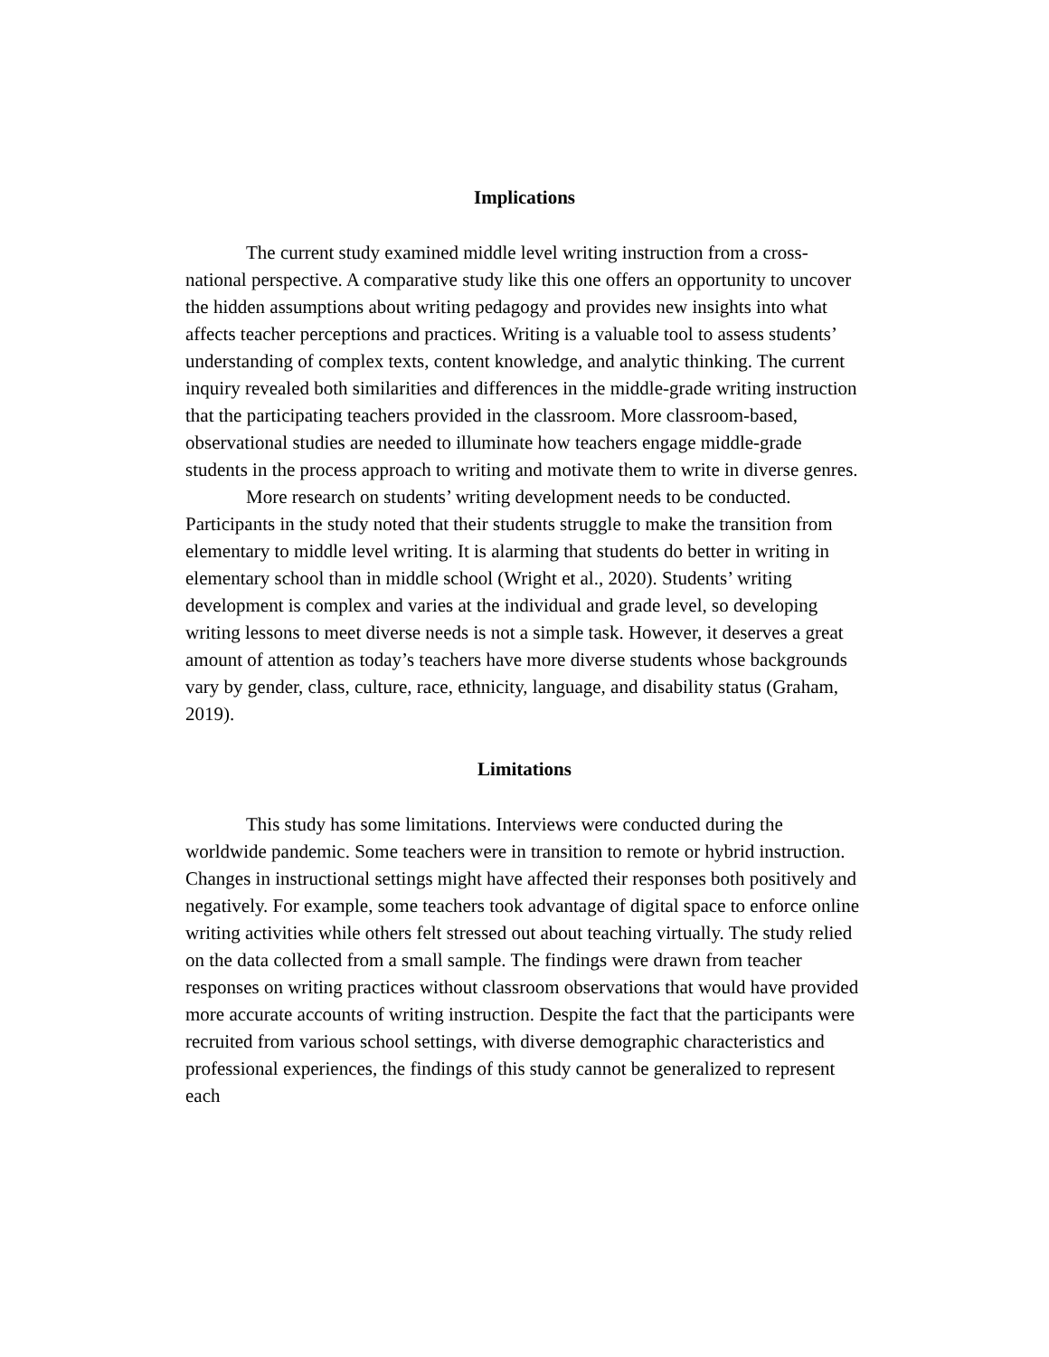Implications
The current study examined middle level writing instruction from a cross-national perspective. A comparative study like this one offers an opportunity to uncover the hidden assumptions about writing pedagogy and provides new insights into what affects teacher perceptions and practices. Writing is a valuable tool to assess students’ understanding of complex texts, content knowledge, and analytic thinking. The current inquiry revealed both similarities and differences in the middle-grade writing instruction that the participating teachers provided in the classroom. More classroom-based, observational studies are needed to illuminate how teachers engage middle-grade students in the process approach to writing and motivate them to write in diverse genres.
More research on students’ writing development needs to be conducted. Participants in the study noted that their students struggle to make the transition from elementary to middle level writing. It is alarming that students do better in writing in elementary school than in middle school (Wright et al., 2020). Students’ writing development is complex and varies at the individual and grade level, so developing writing lessons to meet diverse needs is not a simple task. However, it deserves a great amount of attention as today’s teachers have more diverse students whose backgrounds vary by gender, class, culture, race, ethnicity, language, and disability status (Graham, 2019).
Limitations
This study has some limitations. Interviews were conducted during the worldwide pandemic. Some teachers were in transition to remote or hybrid instruction. Changes in instructional settings might have affected their responses both positively and negatively. For example, some teachers took advantage of digital space to enforce online writing activities while others felt stressed out about teaching virtually. The study relied on the data collected from a small sample. The findings were drawn from teacher responses on writing practices without classroom observations that would have provided more accurate accounts of writing instruction. Despite the fact that the participants were recruited from various school settings, with diverse demographic characteristics and professional experiences, the findings of this study cannot be generalized to represent each